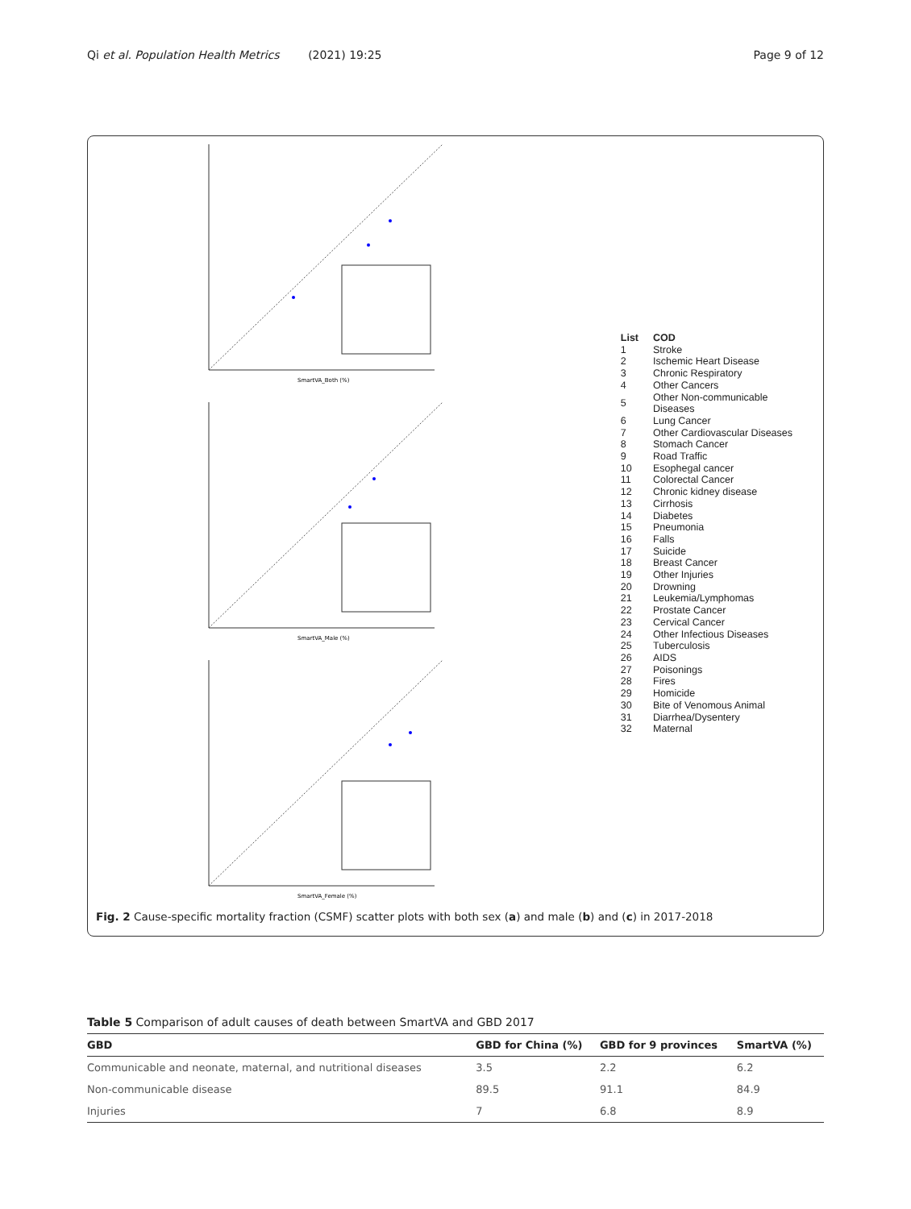Qi et al. Population Health Metrics (2021) 19:25 Page 9 of 12
SmartVA_Both (%)
SmartVA_Male (%)
SmartVA_Female (%)
| List | COD |
| 1 | Stroke |
| 2 | Ischemic Heart Disease |
| 3 | Chronic Respiratory |
| 4 | Other Cancers |
| 5 | Other Non-communicable Diseases |
| 6 | Lung Cancer |
| 7 | Other Cardiovascular Diseases |
| 8 | Stomach Cancer |
| 9 | Road Traffic |
| 10 | Esophegal cancer |
| 11 | Colorectal Cancer |
| 12 | Chronic kidney disease |
| 13 | Cirrhosis |
| 14 | Diabetes |
| 15 | Pneumonia |
| 16 | Falls |
| 17 | Suicide |
| 18 | Breast Cancer |
| 19 | Other Injuries |
| 20 | Drowning |
| 21 | Leukemia/Lymphomas |
| 22 | Prostate Cancer |
| 23 | Cervical Cancer |
| 24 | Other Infectious Diseases |
| 25 | Tuberculosis |
| 26 | AIDS |
| 27 | Poisonings |
| 28 | Fires |
| 29 | Homicide |
| 30 | Bite of Venomous Animal |
| 31 | Diarrhea/Dysentery |
| 32 | Maternal |
Fig. 2 Cause-specific mortality fraction (CSMF) scatter plots with both sex (a) and male (b) and (c) in 2017-2018
Table 5 Comparison of adult causes of death between SmartVA and GBD 2017
| GBD | GBD for China (%) | GBD for 9 provinces | SmartVA (%) |
| --- | --- | --- | --- |
| Communicable and neonate, maternal, and nutritional diseases | 3.5 | 2.2 | 6.2 |
| Non-communicable disease | 89.5 | 91.1 | 84.9 |
| Injuries | 7 | 6.8 | 8.9 |